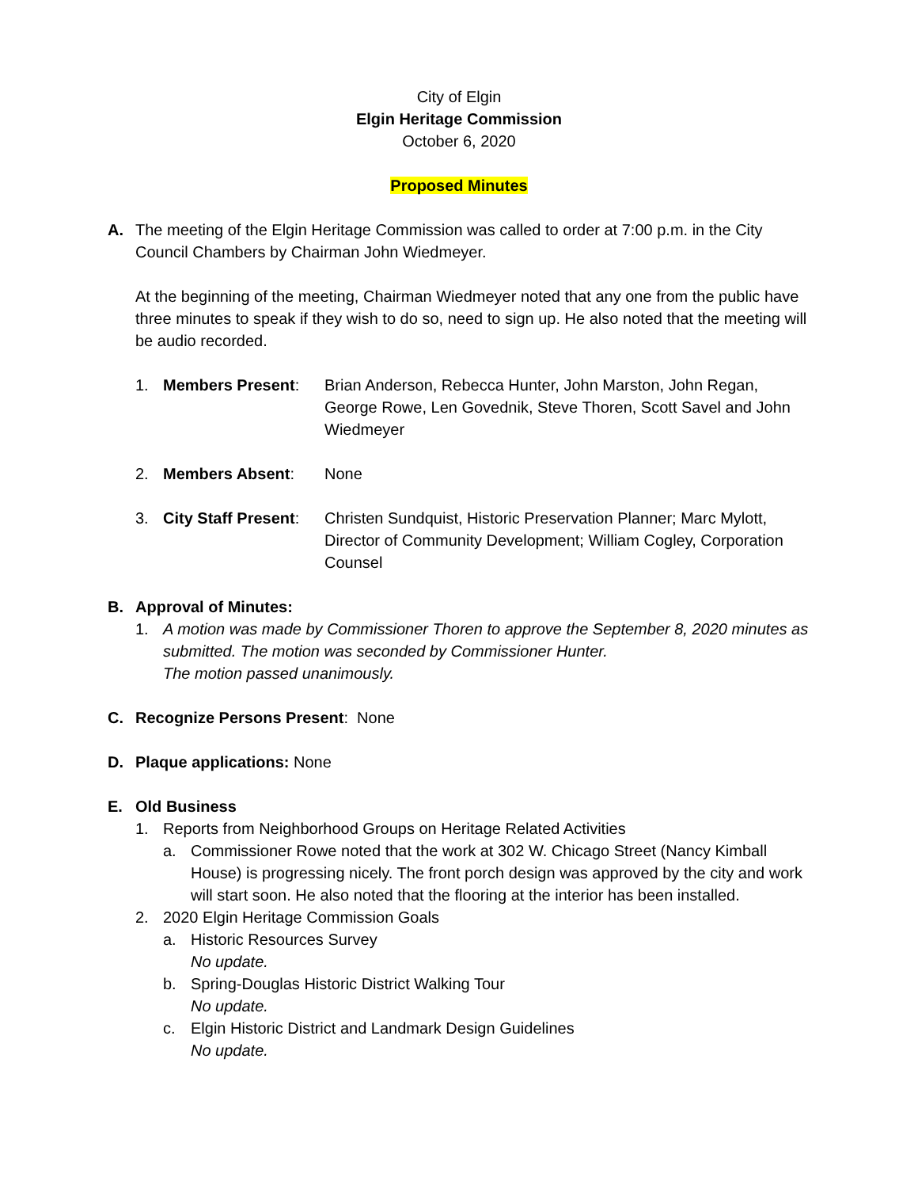City of Elgin
Elgin Heritage Commission
October 6, 2020
Proposed Minutes
A. The meeting of the Elgin Heritage Commission was called to order at 7:00 p.m. in the City Council Chambers by Chairman John Wiedmeyer.
At the beginning of the meeting, Chairman Wiedmeyer noted that any one from the public have three minutes to speak if they wish to do so, need to sign up. He also noted that the meeting will be audio recorded.
1. Members Present: Brian Anderson, Rebecca Hunter, John Marston, John Regan, George Rowe, Len Govednik, Steve Thoren, Scott Savel and John Wiedmeyer
2. Members Absent: None
3. City Staff Present:
Christen Sundquist, Historic Preservation Planner; Marc Mylott, Director of Community Development; William Cogley, Corporation Counsel
B. Approval of Minutes:
1. A motion was made by Commissioner Thoren to approve the September 8, 2020 minutes as submitted. The motion was seconded by Commissioner Hunter.
The motion passed unanimously.
C. Recognize Persons Present: None
D. Plaque applications: None
E. Old Business
1. Reports from Neighborhood Groups on Heritage Related Activities
a. Commissioner Rowe noted that the work at 302 W. Chicago Street (Nancy Kimball House) is progressing nicely. The front porch design was approved by the city and work will start soon. He also noted that the flooring at the interior has been installed.
2. 2020 Elgin Heritage Commission Goals
a. Historic Resources Survey
No update.
b. Spring-Douglas Historic District Walking Tour
No update.
c. Elgin Historic District and Landmark Design Guidelines
No update.